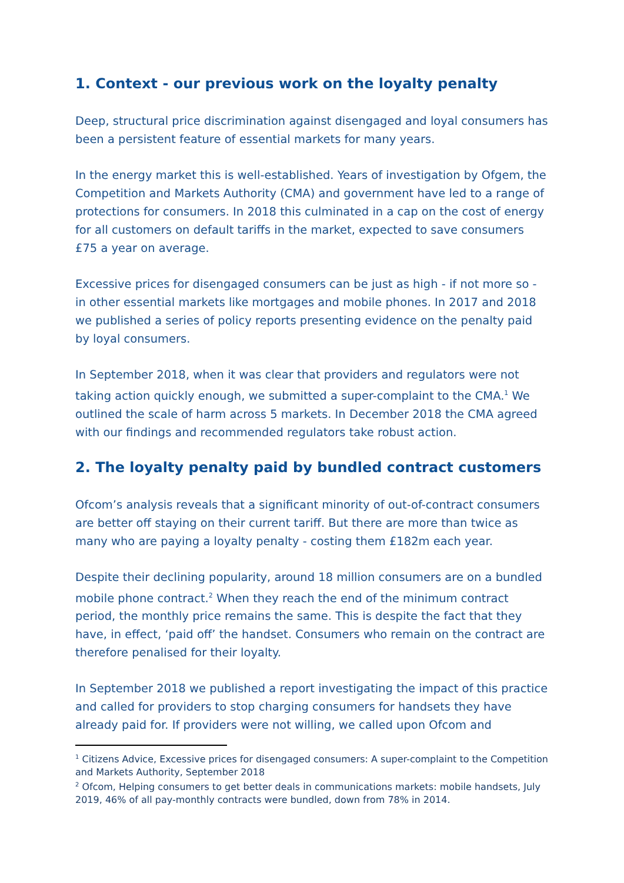1. Context - our previous work on the loyalty penalty
Deep, structural price discrimination against disengaged and loyal consumers has been a persistent feature of essential markets for many years.
In the energy market this is well-established. Years of investigation by Ofgem, the Competition and Markets Authority (CMA) and government have led to a range of protections for consumers. In 2018 this culminated in a cap on the cost of energy for all customers on default tariffs in the market, expected to save consumers £75 a year on average.
Excessive prices for disengaged consumers can be just as high - if not more so - in other essential markets like mortgages and mobile phones. In 2017 and 2018 we published a series of policy reports presenting evidence on the penalty paid by loyal consumers.
In September 2018, when it was clear that providers and regulators were not taking action quickly enough, we submitted a super-complaint to the CMA.<sup>1</sup> We outlined the scale of harm across 5 markets. In December 2018 the CMA agreed with our findings and recommended regulators take robust action.
2. The loyalty penalty paid by bundled contract customers
Ofcom’s analysis reveals that a significant minority of out-of-contract consumers are better off staying on their current tariff. But there are more than twice as many who are paying a loyalty penalty - costing them £182m each year.
Despite their declining popularity, around 18 million consumers are on a bundled mobile phone contract.<sup>2</sup> When they reach the end of the minimum contract period, the monthly price remains the same. This is despite the fact that they have, in effect, ‘paid off’ the handset. Consumers who remain on the contract are therefore penalised for their loyalty.
In September 2018 we published a report investigating the impact of this practice and called for providers to stop charging consumers for handsets they have already paid for. If providers were not willing, we called upon Ofcom and
<sup>1</sup> Citizens Advice, Excessive prices for disengaged consumers: A super-complaint to the Competition and Markets Authority, September 2018
<sup>2</sup> Ofcom, Helping consumers to get better deals in communications markets: mobile handsets, July 2019, 46% of all pay-monthly contracts were bundled, down from 78% in 2014.